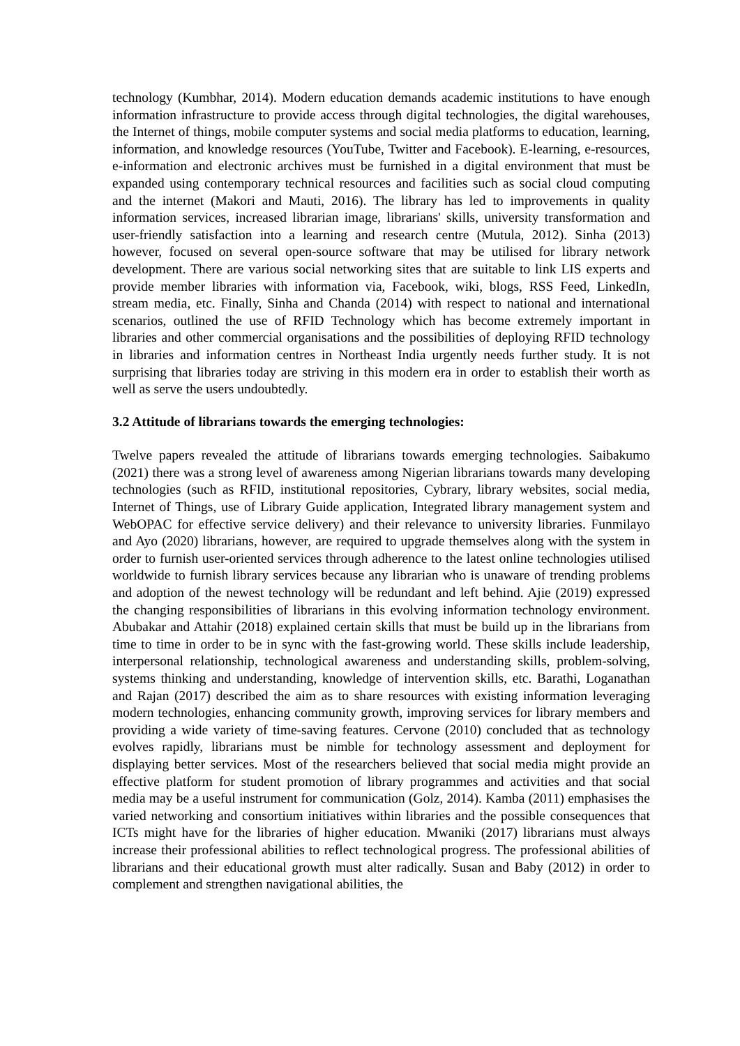technology (Kumbhar, 2014). Modern education demands academic institutions to have enough information infrastructure to provide access through digital technologies, the digital warehouses, the Internet of things, mobile computer systems and social media platforms to education, learning, information, and knowledge resources (YouTube, Twitter and Facebook). E-learning, e-resources, e-information and electronic archives must be furnished in a digital environment that must be expanded using contemporary technical resources and facilities such as social cloud computing and the internet (Makori and Mauti, 2016). The library has led to improvements in quality information services, increased librarian image, librarians' skills, university transformation and user-friendly satisfaction into a learning and research centre (Mutula, 2012). Sinha (2013) however, focused on several open-source software that may be utilised for library network development. There are various social networking sites that are suitable to link LIS experts and provide member libraries with information via, Facebook, wiki, blogs, RSS Feed, LinkedIn, stream media, etc. Finally, Sinha and Chanda (2014) with respect to national and international scenarios, outlined the use of RFID Technology which has become extremely important in libraries and other commercial organisations and the possibilities of deploying RFID technology in libraries and information centres in Northeast India urgently needs further study. It is not surprising that libraries today are striving in this modern era in order to establish their worth as well as serve the users undoubtedly.
3.2 Attitude of librarians towards the emerging technologies:
Twelve papers revealed the attitude of librarians towards emerging technologies. Saibakumo (2021) there was a strong level of awareness among Nigerian librarians towards many developing technologies (such as RFID, institutional repositories, Cybrary, library websites, social media, Internet of Things, use of Library Guide application, Integrated library management system and WebOPAC for effective service delivery) and their relevance to university libraries. Funmilayo and Ayo (2020) librarians, however, are required to upgrade themselves along with the system in order to furnish user-oriented services through adherence to the latest online technologies utilised worldwide to furnish library services because any librarian who is unaware of trending problems and adoption of the newest technology will be redundant and left behind. Ajie (2019) expressed the changing responsibilities of librarians in this evolving information technology environment. Abubakar and Attahir (2018) explained certain skills that must be build up in the librarians from time to time in order to be in sync with the fast-growing world. These skills include leadership, interpersonal relationship, technological awareness and understanding skills, problem-solving, systems thinking and understanding, knowledge of intervention skills, etc. Barathi, Loganathan and Rajan (2017) described the aim as to share resources with existing information leveraging modern technologies, enhancing community growth, improving services for library members and providing a wide variety of time-saving features. Cervone (2010) concluded that as technology evolves rapidly, librarians must be nimble for technology assessment and deployment for displaying better services. Most of the researchers believed that social media might provide an effective platform for student promotion of library programmes and activities and that social media may be a useful instrument for communication (Golz, 2014). Kamba (2011) emphasises the varied networking and consortium initiatives within libraries and the possible consequences that ICTs might have for the libraries of higher education. Mwaniki (2017) librarians must always increase their professional abilities to reflect technological progress. The professional abilities of librarians and their educational growth must alter radically. Susan and Baby (2012) in order to complement and strengthen navigational abilities, the